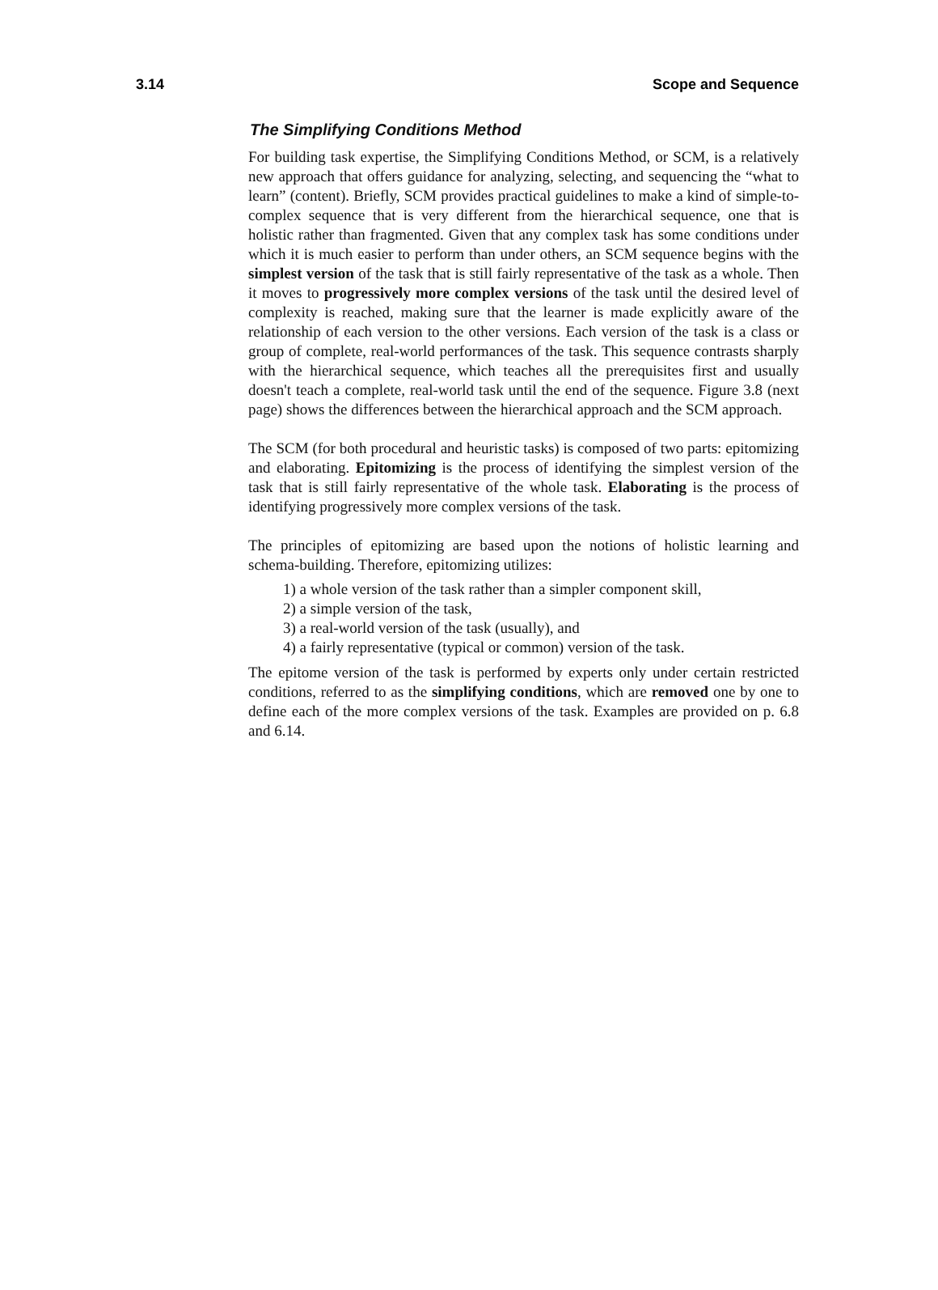3.14 Scope and Sequence
The Simplifying Conditions Method
For building task expertise, the Simplifying Conditions Method, or SCM, is a relatively new approach that offers guidance for analyzing, selecting, and sequencing the “what to learn” (content). Briefly, SCM provides practical guidelines to make a kind of simple-to-complex sequence that is very different from the hierarchical sequence, one that is holistic rather than fragmented. Given that any complex task has some conditions under which it is much easier to perform than under others, an SCM sequence begins with the simplest version of the task that is still fairly representative of the task as a whole. Then it moves to progressively more complex versions of the task until the desired level of complexity is reached, making sure that the learner is made explicitly aware of the relationship of each version to the other versions. Each version of the task is a class or group of complete, real-world performances of the task. This sequence contrasts sharply with the hierarchical sequence, which teaches all the prerequisites first and usually doesn't teach a complete, real-world task until the end of the sequence. Figure 3.8 (next page) shows the differences between the hierarchical approach and the SCM approach.
The SCM (for both procedural and heuristic tasks) is composed of two parts: epitomizing and elaborating. Epitomizing is the process of identifying the simplest version of the task that is still fairly representative of the whole task. Elaborating is the process of identifying progressively more complex versions of the task.
The principles of epitomizing are based upon the notions of holistic learning and schema-building. Therefore, epitomizing utilizes:
1) a whole version of the task rather than a simpler component skill,
2) a simple version of the task,
3) a real-world version of the task (usually), and
4) a fairly representative (typical or common) version of the task.
The epitome version of the task is performed by experts only under certain restricted conditions, referred to as the simplifying conditions, which are removed one by one to define each of the more complex versions of the task. Examples are provided on p. 6.8 and 6.14.